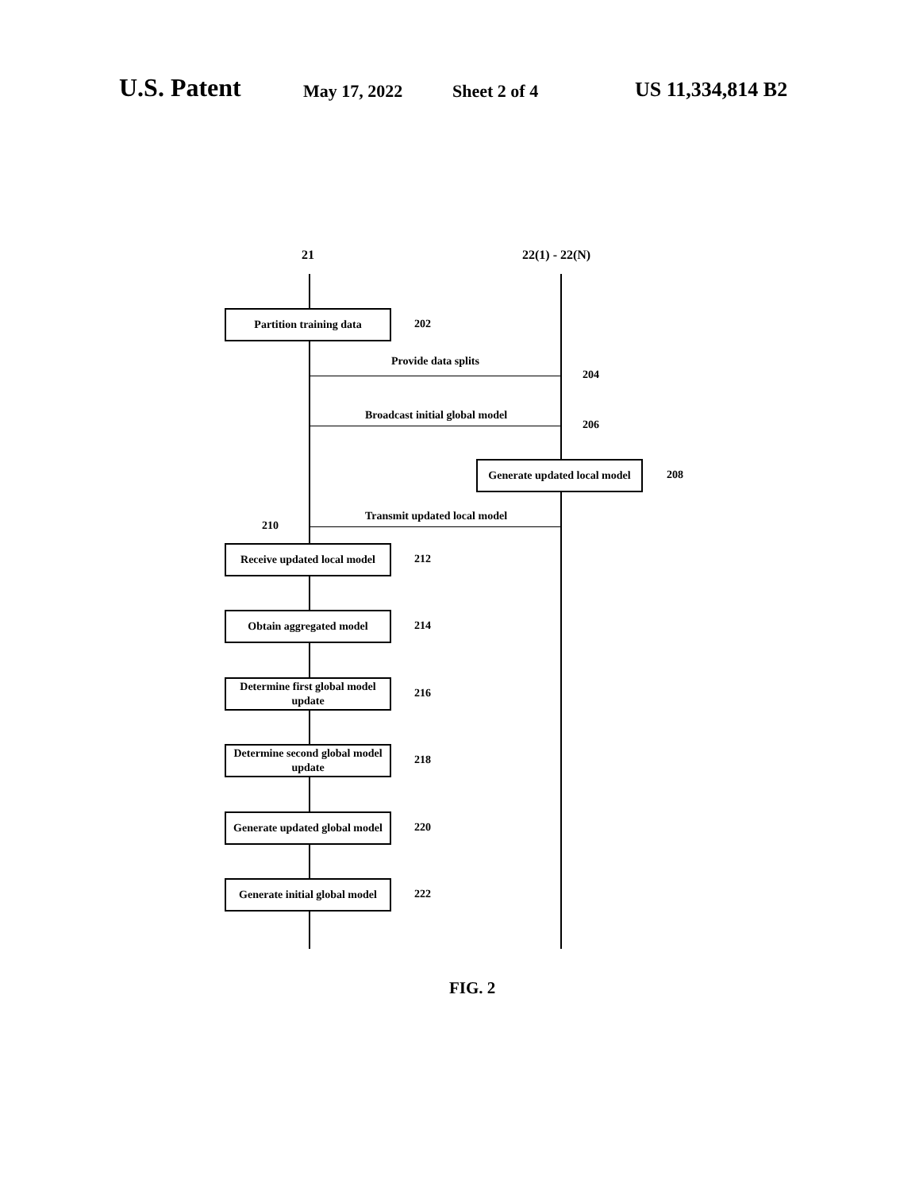U.S. Patent May 17, 2022 Sheet 2 of 4 US 11,334,814 B2
21 22(1) - 22(N)
Partition training data
202
Provide data splits
204
Broadcast initial global model
206
Generate updated local model
208
Transmit updated local model
210
Receive updated local model
212
Obtain aggregated model
214
Determine first global model update
216
Determine second global model update
218
Generate updated global model
220
Generate initial global model
222
FIG. 2